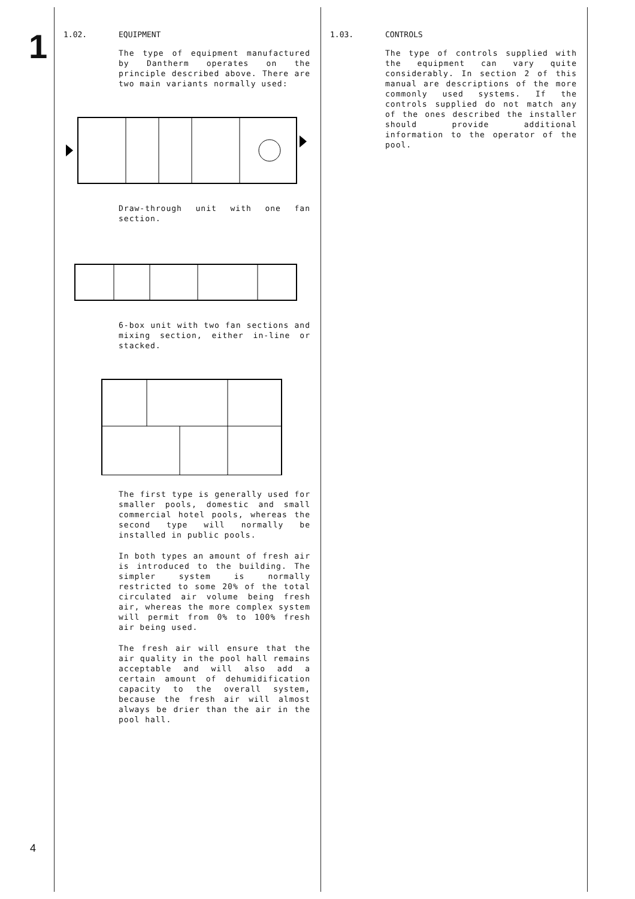1
4
1.02. EQUIPMENT
The type of equipment manufactured by Dantherm operates on the principle described above. There are two main variants normally used:
Draw-through unit with one fan section.
6-box unit with two fan sections and mixing section, either in-line or stacked.
The first type is generally used for smaller pools, domestic and small commercial hotel pools, whereas the second type will normally be installed in public pools.
In both types an amount of fresh air is introduced to the building. The simpler system is normally restricted to some 20% of the total circulated air volume being fresh air, whereas the more complex system will permit from 0% to 100% fresh air being used.
The fresh air will ensure that the air quality in the pool hall remains acceptable and will also add a certain amount of dehumidification capacity to the overall system, because the fresh air will almost always be drier than the air in the pool hall.
1.03. CONTROLS
The type of controls supplied with the equipment can vary quite considerably. In section 2 of this manual are descriptions of the more commonly used systems. If the controls supplied do not match any of the ones described the installer should provide additional information to the operator of the pool.